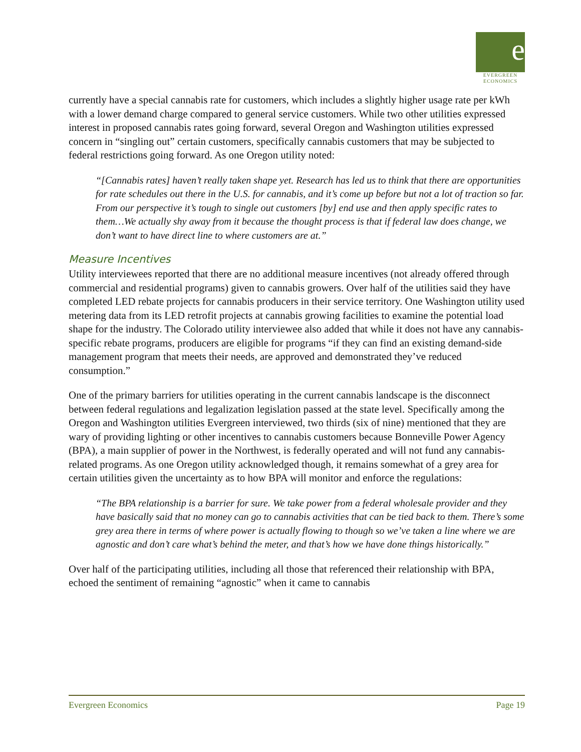e
EVERGREEN
ECONOMICS
currently have a special cannabis rate for customers, which includes a slightly higher usage rate per kWh with a lower demand charge compared to general service customers. While two other utilities expressed interest in proposed cannabis rates going forward, several Oregon and Washington utilities expressed concern in “singling out” certain customers, specifically cannabis customers that may be subjected to federal restrictions going forward. As one Oregon utility noted:
“[Cannabis rates] haven’t really taken shape yet. Research has led us to think that there are opportunities for rate schedules out there in the U.S. for cannabis, and it’s come up before but not a lot of traction so far. From our perspective it’s tough to single out customers [by] end use and then apply specific rates to them…We actually shy away from it because the thought process is that if federal law does change, we don’t want to have direct line to where customers are at.”
Measure Incentives
Utility interviewees reported that there are no additional measure incentives (not already offered through commercial and residential programs) given to cannabis growers. Over half of the utilities said they have completed LED rebate projects for cannabis producers in their service territory. One Washington utility used metering data from its LED retrofit projects at cannabis growing facilities to examine the potential load shape for the industry. The Colorado utility interviewee also added that while it does not have any cannabis-specific rebate programs, producers are eligible for programs “if they can find an existing demand-side management program that meets their needs, are approved and demonstrated they’ve reduced consumption.”
One of the primary barriers for utilities operating in the current cannabis landscape is the disconnect between federal regulations and legalization legislation passed at the state level. Specifically among the Oregon and Washington utilities Evergreen interviewed, two thirds (six of nine) mentioned that they are wary of providing lighting or other incentives to cannabis customers because Bonneville Power Agency (BPA), a main supplier of power in the Northwest, is federally operated and will not fund any cannabis-related programs. As one Oregon utility acknowledged though, it remains somewhat of a grey area for certain utilities given the uncertainty as to how BPA will monitor and enforce the regulations:
“The BPA relationship is a barrier for sure. We take power from a federal wholesale provider and they have basically said that no money can go to cannabis activities that can be tied back to them. There’s some grey area there in terms of where power is actually flowing to though so we’ve taken a line where we are agnostic and don’t care what’s behind the meter, and that’s how we have done things historically.”
Over half of the participating utilities, including all those that referenced their relationship with BPA, echoed the sentiment of remaining “agnostic” when it came to cannabis
Evergreen Economics Page 19